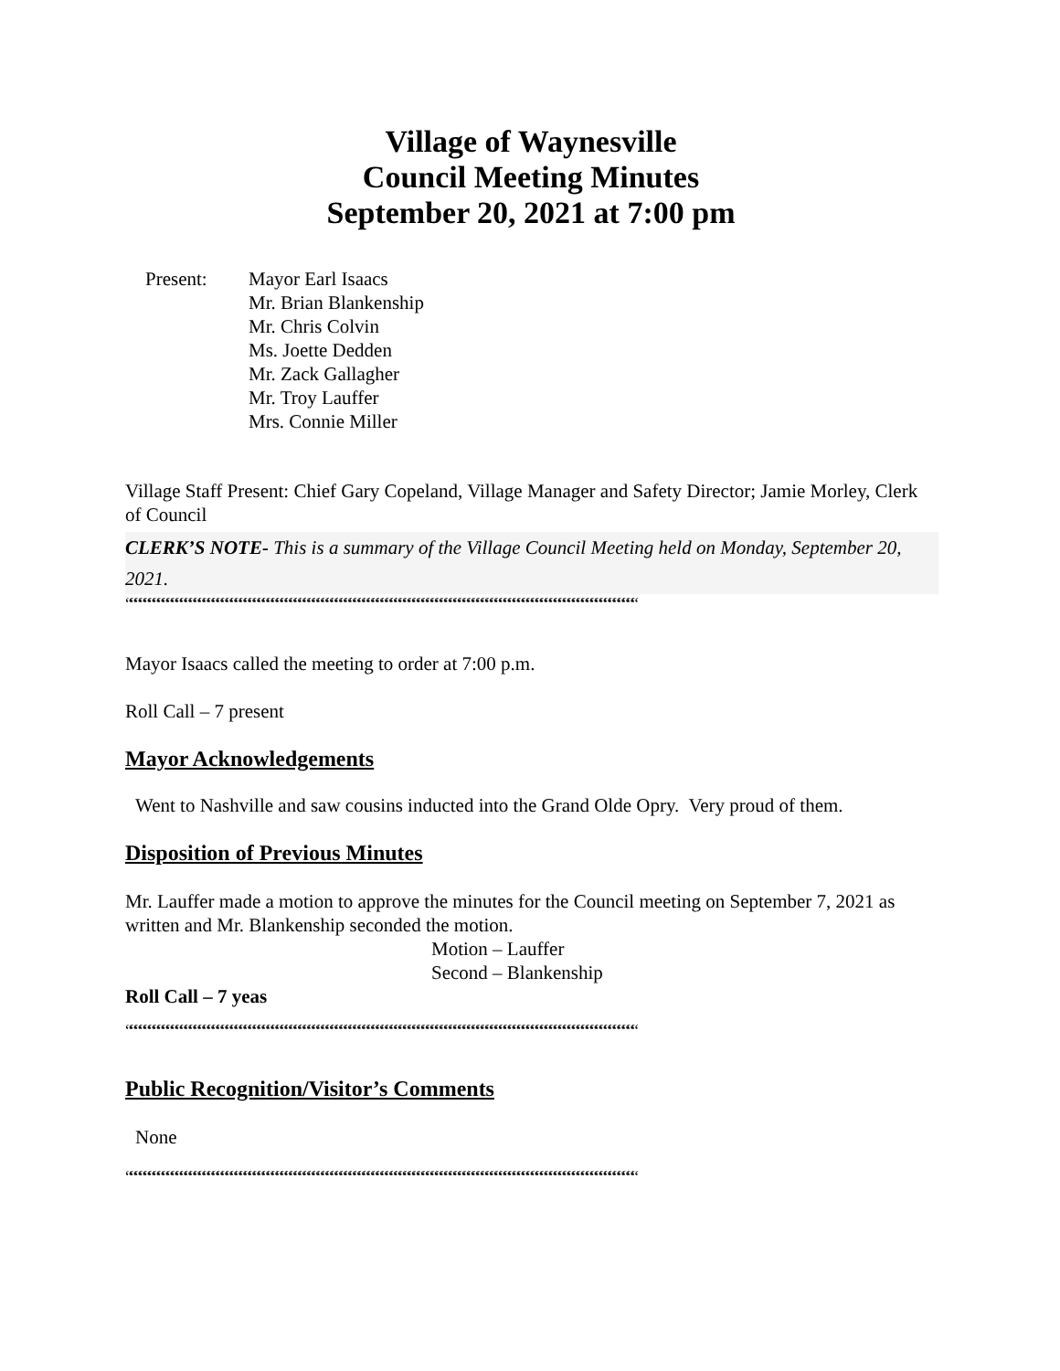Village of Waynesville
Council Meeting Minutes
September 20, 2021 at 7:00 pm
Present: Mayor Earl Isaacs
Mr. Brian Blankenship
Mr. Chris Colvin
Ms. Joette Dedden
Mr. Zack Gallagher
Mr. Troy Lauffer
Mrs. Connie Miller
Village Staff Present: Chief Gary Copeland, Village Manager and Safety Director; Jamie Morley, Clerk of Council
CLERK’S NOTE- This is a summary of the Village Council Meeting held on Monday, September 20, 2021.
““““““““““““““““““““““““““““““““““““““““““““““““““““““““““““““““““““““““““““““““““““““““““““““““““““““““““““““““
Mayor Isaacs called the meeting to order at 7:00 p.m.
Roll Call – 7 present
Mayor Acknowledgements
Went to Nashville and saw cousins inducted into the Grand Olde Opry. Very proud of them.
Disposition of Previous Minutes
Mr. Lauffer made a motion to approve the minutes for the Council meeting on September 7, 2021 as written and Mr. Blankenship seconded the motion.
Motion – Lauffer
Second – Blankenship
Roll Call – 7 yeas
““““““““““““““““““““““““““““““““““““““““““““““““““““““““““““““““““““““““““““““““““““““““““““““““““““““““““““““““
Public Recognition/Visitor’s Comments
None
““““““““““““““““““““““““““““““““““““““““““““““““““““““““““““““““““““““““““““““““““““““““““““““““““““““““““““““““